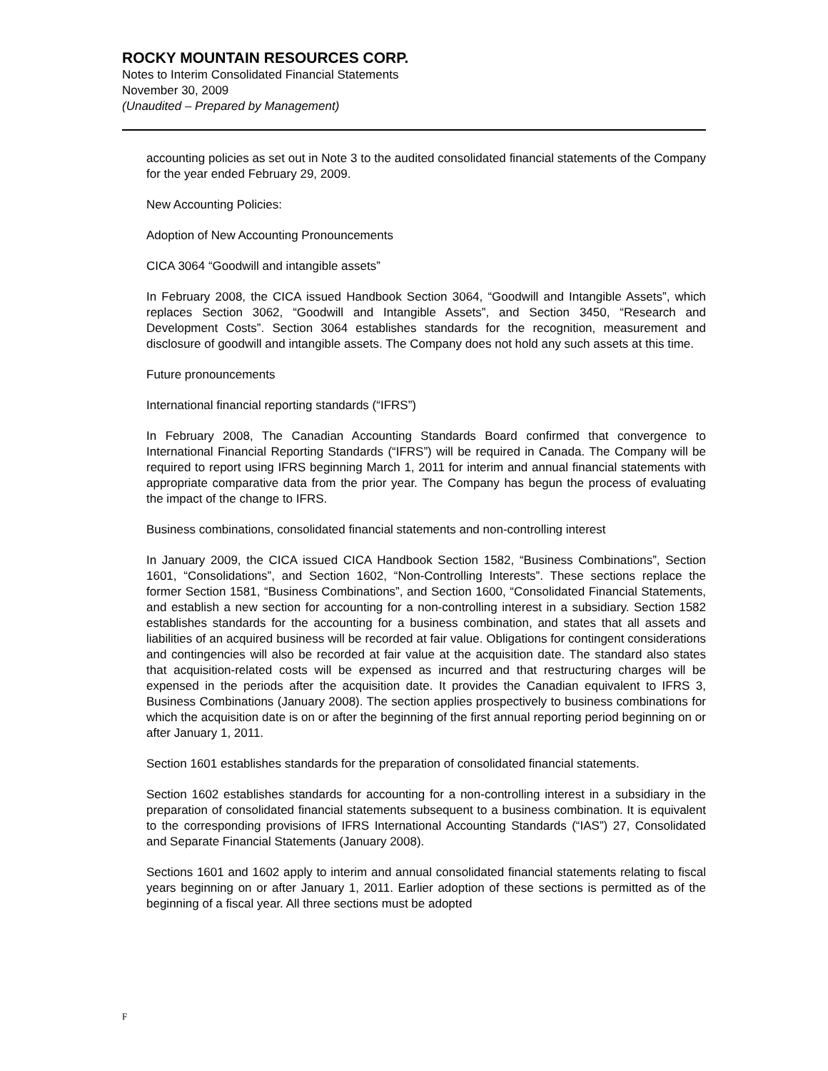ROCKY MOUNTAIN RESOURCES CORP.
Notes to Interim Consolidated Financial Statements
November 30, 2009
(Unaudited – Prepared by Management)
accounting policies as set out in Note 3 to the audited consolidated financial statements of the Company for the year ended February 29, 2009.
New Accounting Policies:
Adoption of New Accounting Pronouncements
CICA 3064 “Goodwill and intangible assets”
In February 2008, the CICA issued Handbook Section 3064, “Goodwill and Intangible Assets”, which replaces Section 3062, “Goodwill and Intangible Assets”, and Section 3450, “Research and Development Costs”. Section 3064 establishes standards for the recognition, measurement and disclosure of goodwill and intangible assets. The Company does not hold any such assets at this time.
Future pronouncements
International financial reporting standards (“IFRS”)
In February 2008, The Canadian Accounting Standards Board confirmed that convergence to International Financial Reporting Standards (“IFRS”) will be required in Canada. The Company will be required to report using IFRS beginning March 1, 2011 for interim and annual financial statements with appropriate comparative data from the prior year. The Company has begun the process of evaluating the impact of the change to IFRS.
Business combinations, consolidated financial statements and non-controlling interest
In January 2009, the CICA issued CICA Handbook Section 1582, “Business Combinations”, Section 1601, “Consolidations”, and Section 1602, “Non-Controlling Interests”. These sections replace the former Section 1581, “Business Combinations”, and Section 1600, “Consolidated Financial Statements, and establish a new section for accounting for a non-controlling interest in a subsidiary. Section 1582 establishes standards for the accounting for a business combination, and states that all assets and liabilities of an acquired business will be recorded at fair value. Obligations for contingent considerations and contingencies will also be recorded at fair value at the acquisition date. The standard also states that acquisition-related costs will be expensed as incurred and that restructuring charges will be expensed in the periods after the acquisition date. It provides the Canadian equivalent to IFRS 3, Business Combinations (January 2008). The section applies prospectively to business combinations for which the acquisition date is on or after the beginning of the first annual reporting period beginning on or after January 1, 2011.
Section 1601 establishes standards for the preparation of consolidated financial statements.
Section 1602 establishes standards for accounting for a non-controlling interest in a subsidiary in the preparation of consolidated financial statements subsequent to a business combination. It is equivalent to the corresponding provisions of IFRS International Accounting Standards (“IAS”) 27, Consolidated and Separate Financial Statements (January 2008).
Sections 1601 and 1602 apply to interim and annual consolidated financial statements relating to fiscal years beginning on or after January 1, 2011. Earlier adoption of these sections is permitted as of the beginning of a fiscal year. All three sections must be adopted
F